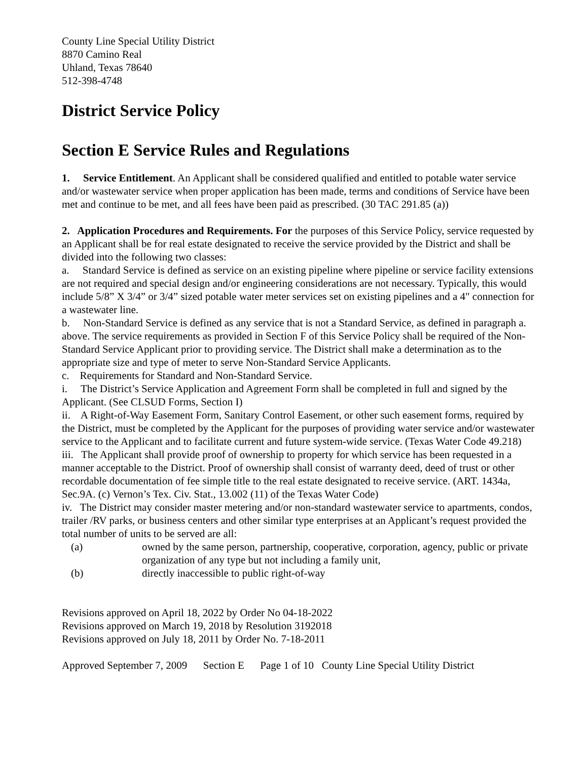County Line Special Utility District
8870 Camino Real
Uhland, Texas 78640
512-398-4748
District Service Policy
Section E Service Rules and Regulations
1. Service Entitlement. An Applicant shall be considered qualified and entitled to potable water service and/or wastewater service when proper application has been made, terms and conditions of Service have been met and continue to be met, and all fees have been paid as prescribed. (30 TAC 291.85 (a))
2. Application Procedures and Requirements. For the purposes of this Service Policy, service requested by an Applicant shall be for real estate designated to receive the service provided by the District and shall be divided into the following two classes:
a. Standard Service is defined as service on an existing pipeline where pipeline or service facility extensions are not required and special design and/or engineering considerations are not necessary. Typically, this would include 5/8” X 3/4” or 3/4” sized potable water meter services set on existing pipelines and a 4" connection for a wastewater line.
b. Non-Standard Service is defined as any service that is not a Standard Service, as defined in paragraph a. above. The service requirements as provided in Section F of this Service Policy shall be required of the Non-Standard Service Applicant prior to providing service. The District shall make a determination as to the appropriate size and type of meter to serve Non-Standard Service Applicants.
c. Requirements for Standard and Non-Standard Service.
i. The District’s Service Application and Agreement Form shall be completed in full and signed by the Applicant. (See CLSUD Forms, Section I)
ii. A Right-of-Way Easement Form, Sanitary Control Easement, or other such easement forms, required by the District, must be completed by the Applicant for the purposes of providing water service and/or wastewater service to the Applicant and to facilitate current and future system-wide service. (Texas Water Code 49.218)
iii. The Applicant shall provide proof of ownership to property for which service has been requested in a manner acceptable to the District. Proof of ownership shall consist of warranty deed, deed of trust or other recordable documentation of fee simple title to the real estate designated to receive service. (ART. 1434a, Sec.9A. (c) Vernon’s Tex. Civ. Stat., 13.002 (11) of the Texas Water Code)
iv. The District may consider master metering and/or non-standard wastewater service to apartments, condos, trailer /RV parks, or business centers and other similar type enterprises at an Applicant’s request provided the total number of units to be served are all:
(a) owned by the same person, partnership, cooperative, corporation, agency, public or private organization of any type but not including a family unit,
(b) directly inaccessible to public right-of-way
Revisions approved on April 18, 2022 by Order No 04-18-2022
Revisions approved on March 19, 2018 by Resolution 3192018
Revisions approved on July 18, 2011 by Order No. 7-18-2011
Approved September 7, 2009 Section E Page 1 of 10 County Line Special Utility District